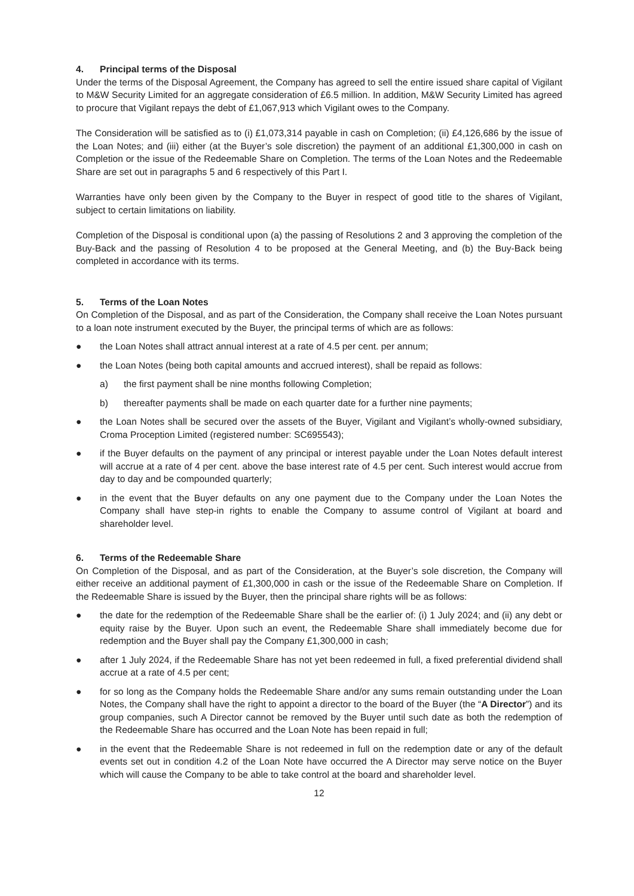4. Principal terms of the Disposal
Under the terms of the Disposal Agreement, the Company has agreed to sell the entire issued share capital of Vigilant to M&W Security Limited for an aggregate consideration of £6.5 million. In addition, M&W Security Limited has agreed to procure that Vigilant repays the debt of £1,067,913 which Vigilant owes to the Company.
The Consideration will be satisfied as to (i) £1,073,314 payable in cash on Completion; (ii) £4,126,686 by the issue of the Loan Notes; and (iii) either (at the Buyer’s sole discretion) the payment of an additional £1,300,000 in cash on Completion or the issue of the Redeemable Share on Completion. The terms of the Loan Notes and the Redeemable Share are set out in paragraphs 5 and 6 respectively of this Part I.
Warranties have only been given by the Company to the Buyer in respect of good title to the shares of Vigilant, subject to certain limitations on liability.
Completion of the Disposal is conditional upon (a) the passing of Resolutions 2 and 3 approving the completion of the Buy-Back and the passing of Resolution 4 to be proposed at the General Meeting, and (b) the Buy-Back being completed in accordance with its terms.
5. Terms of the Loan Notes
On Completion of the Disposal, and as part of the Consideration, the Company shall receive the Loan Notes pursuant to a loan note instrument executed by the Buyer, the principal terms of which are as follows:
● the Loan Notes shall attract annual interest at a rate of 4.5 per cent. per annum;
● the Loan Notes (being both capital amounts and accrued interest), shall be repaid as follows:
a) the first payment shall be nine months following Completion;
b) thereafter payments shall be made on each quarter date for a further nine payments;
● the Loan Notes shall be secured over the assets of the Buyer, Vigilant and Vigilant’s wholly-owned subsidiary, Croma Proception Limited (registered number: SC695543);
● if the Buyer defaults on the payment of any principal or interest payable under the Loan Notes default interest will accrue at a rate of 4 per cent. above the base interest rate of 4.5 per cent. Such interest would accrue from day to day and be compounded quarterly;
● in the event that the Buyer defaults on any one payment due to the Company under the Loan Notes the Company shall have step-in rights to enable the Company to assume control of Vigilant at board and shareholder level.
6. Terms of the Redeemable Share
On Completion of the Disposal, and as part of the Consideration, at the Buyer’s sole discretion, the Company will either receive an additional payment of £1,300,000 in cash or the issue of the Redeemable Share on Completion. If the Redeemable Share is issued by the Buyer, then the principal share rights will be as follows:
● the date for the redemption of the Redeemable Share shall be the earlier of: (i) 1 July 2024; and (ii) any debt or equity raise by the Buyer. Upon such an event, the Redeemable Share shall immediately become due for redemption and the Buyer shall pay the Company £1,300,000 in cash;
● after 1 July 2024, if the Redeemable Share has not yet been redeemed in full, a fixed preferential dividend shall accrue at a rate of 4.5 per cent;
● for so long as the Company holds the Redeemable Share and/or any sums remain outstanding under the Loan Notes, the Company shall have the right to appoint a director to the board of the Buyer (the “A Director”) and its group companies, such A Director cannot be removed by the Buyer until such date as both the redemption of the Redeemable Share has occurred and the Loan Note has been repaid in full;
● in the event that the Redeemable Share is not redeemed in full on the redemption date or any of the default events set out in condition 4.2 of the Loan Note have occurred the A Director may serve notice on the Buyer which will cause the Company to be able to take control at the board and shareholder level.
12